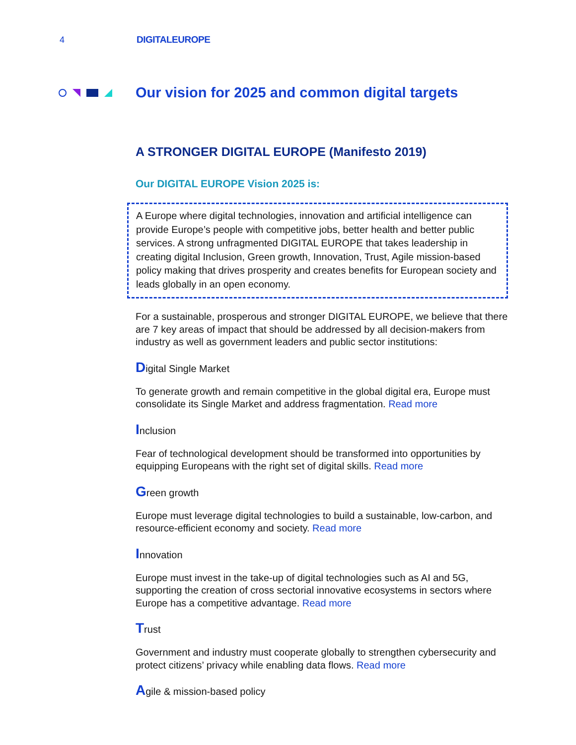4 DIGITALEUROPE
Our vision for 2025 and common digital targets
A STRONGER DIGITAL EUROPE (Manifesto 2019)
Our DIGITAL EUROPE Vision 2025 is:
A Europe where digital technologies, innovation and artificial intelligence can provide Europe’s people with competitive jobs, better health and better public services. A strong unfragmented DIGITAL EUROPE that takes leadership in creating digital Inclusion, Green growth, Innovation, Trust, Agile mission-based policy making that drives prosperity and creates benefits for European society and leads globally in an open economy.
For a sustainable, prosperous and stronger DIGITAL EUROPE, we believe that there are 7 key areas of impact that should be addressed by all decision-makers from industry as well as government leaders and public sector institutions:
Digital Single Market
To generate growth and remain competitive in the global digital era, Europe must consolidate its Single Market and address fragmentation. Read more
Inclusion
Fear of technological development should be transformed into opportunities by equipping Europeans with the right set of digital skills. Read more
Green growth
Europe must leverage digital technologies to build a sustainable, low-carbon, and resource-efficient economy and society. Read more
Innovation
Europe must invest in the take-up of digital technologies such as AI and 5G, supporting the creation of cross sectorial innovative ecosystems in sectors where Europe has a competitive advantage. Read more
Trust
Government and industry must cooperate globally to strengthen cybersecurity and protect citizens’ privacy while enabling data flows. Read more
Agile & mission-based policy